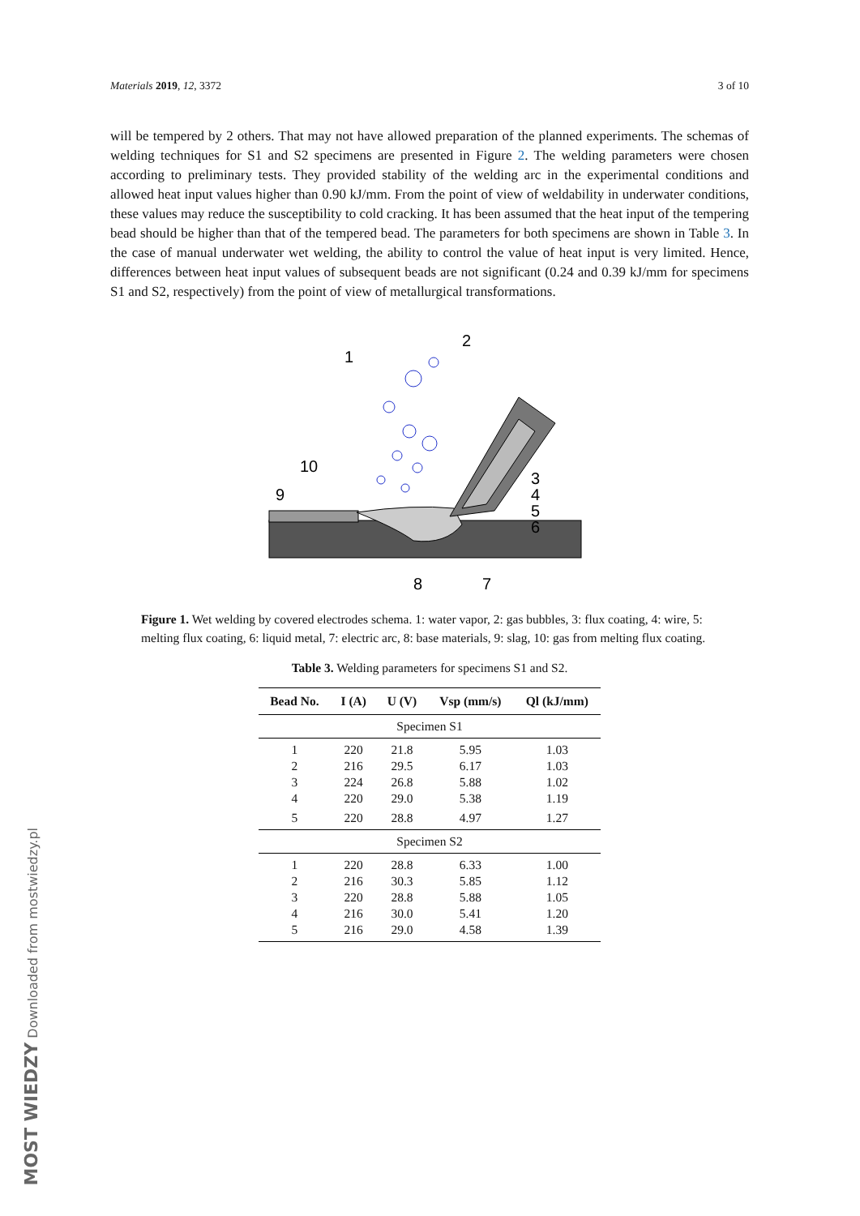Materials 2019, 12, 3372 3 of 10
will be tempered by 2 others. That may not have allowed preparation of the planned experiments. The schemas of welding techniques for S1 and S2 specimens are presented in Figure 2. The welding parameters were chosen according to preliminary tests. They provided stability of the welding arc in the experimental conditions and allowed heat input values higher than 0.90 kJ/mm. From the point of view of weldability in underwater conditions, these values may reduce the susceptibility to cold cracking. It has been assumed that the heat input of the tempering bead should be higher than that of the tempered bead. The parameters for both specimens are shown in Table 3. In the case of manual underwater wet welding, the ability to control the value of heat input is very limited. Hence, differences between heat input values of subsequent beads are not significant (0.24 and 0.39 kJ/mm for specimens S1 and S2, respectively) from the point of view of metallurgical transformations.
1
2
3
4
5
6
7
8
9
10
Figure 1. Wet welding by covered electrodes schema. 1: water vapor, 2: gas bubbles, 3: flux coating, 4: wire, 5: melting flux coating, 6: liquid metal, 7: electric arc, 8: base materials, 9: slag, 10: gas from melting flux coating.
Table 3. Welding parameters for specimens S1 and S2.
| Bead No. | I (A) | U (V) | Vsp (mm/s) | Ql (kJ/mm) |
| --- | --- | --- | --- | --- |
| Specimen S1 | | | | |
| 1 | 220 | 21.8 | 5.95 | 1.03 |
| 2 | 216 | 29.5 | 6.17 | 1.03 |
| 3 | 224 | 26.8 | 5.88 | 1.02 |
| 4 | 220 | 29.0 | 5.38 | 1.19 |
| 5 | 220 | 28.8 | 4.97 | 1.27 |
| Specimen S2 | | | | |
| 1 | 220 | 28.8 | 6.33 | 1.00 |
| 2 | 216 | 30.3 | 5.85 | 1.12 |
| 3 | 220 | 28.8 | 5.88 | 1.05 |
| 4 | 216 | 30.0 | 5.41 | 1.20 |
| 5 | 216 | 29.0 | 4.58 | 1.39 |
MOST WIEDZY Downloaded from mostwiedzy.pl